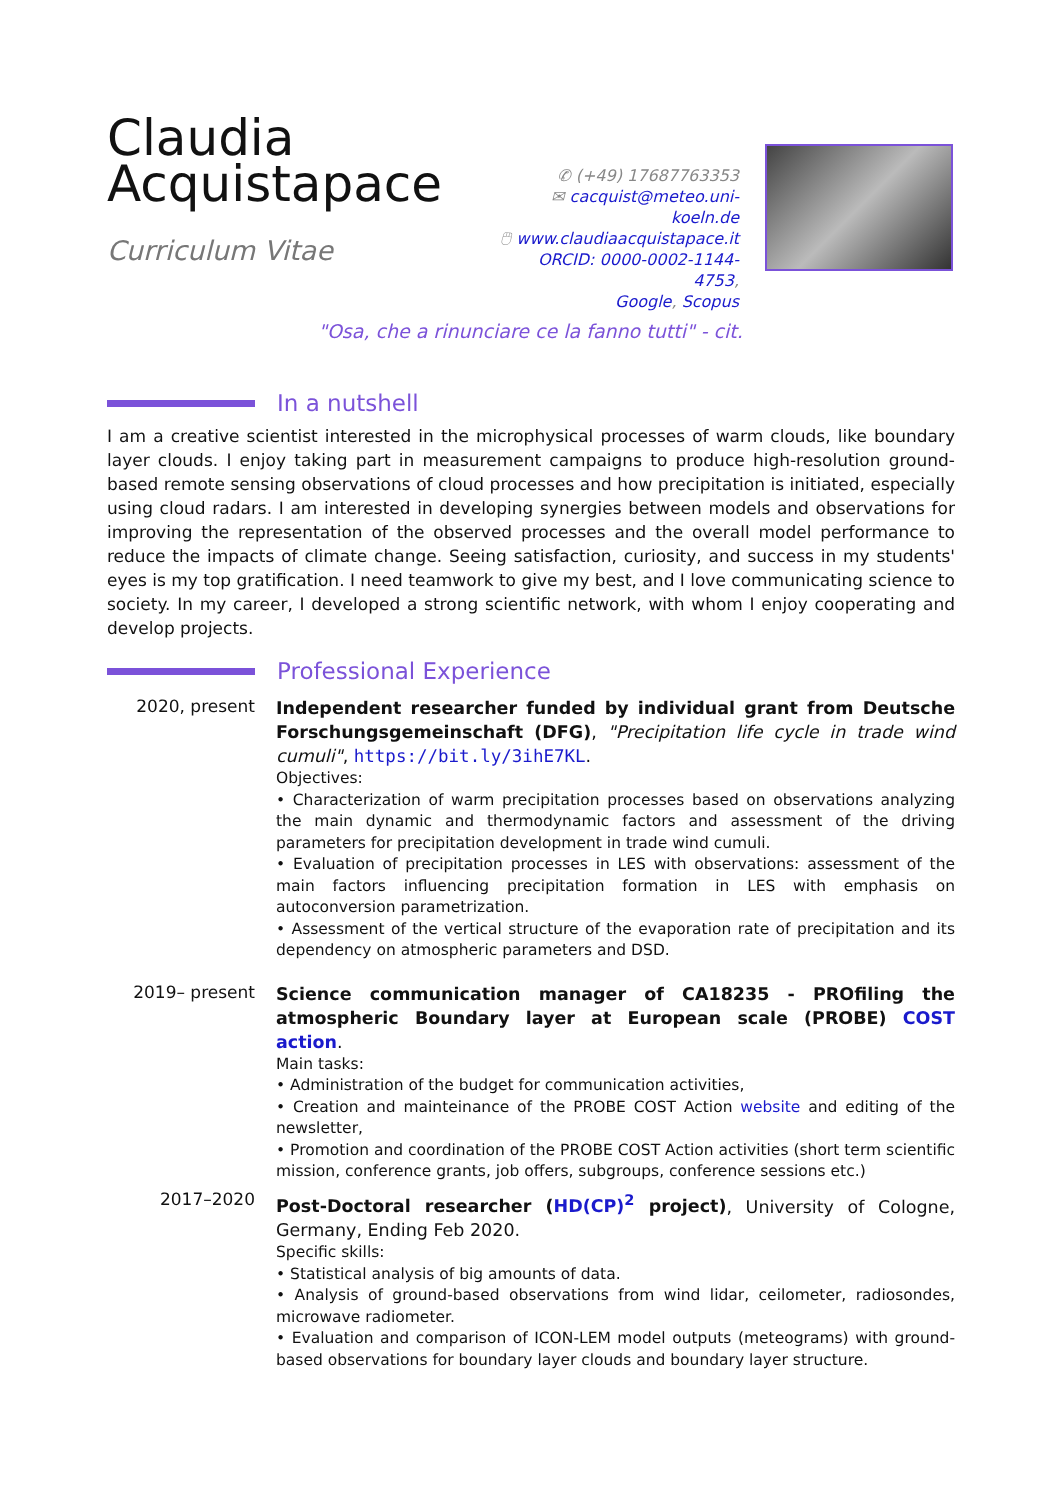Claudia
Acquistapace
Curriculum Vitae
✆ (+49) 17687763353
✉ cacquist@meteo.uni-koeln.de
🖱 www.claudiaacquistapace.it
ORCID: 0000-0002-1144-4753,
Google, Scopus
"Osa, che a rinunciare ce la fanno tutti" - cit.
In a nutshell
I am a creative scientist interested in the microphysical processes of warm clouds, like boundary layer clouds. I enjoy taking part in measurement campaigns to produce high-resolution ground-based remote sensing observations of cloud processes and how precipitation is initiated, especially using cloud radars. I am interested in developing synergies between models and observations for improving the representation of the observed processes and the overall model performance to reduce the impacts of climate change. Seeing satisfaction, curiosity, and success in my students' eyes is my top gratification. I need teamwork to give my best, and I love communicating science to society. In my career, I developed a strong scientific network, with whom I enjoy cooperating and develop projects.
Professional Experience
2020, present
Independent researcher funded by individual grant from Deutsche Forschungsgemeinschaft (DFG), "Precipitation life cycle in trade wind cumuli", https://bit.ly/3ihE7KL.
Objectives:
• Characterization of warm precipitation processes based on observations analyzing the main dynamic and thermodynamic factors and assessment of the driving parameters for precipitation development in trade wind cumuli.
• Evaluation of precipitation processes in LES with observations: assessment of the main factors influencing precipitation formation in LES with emphasis on autoconversion parametrization.
• Assessment of the vertical structure of the evaporation rate of precipitation and its dependency on atmospheric parameters and DSD.
2019– present
Science communication manager of CA18235 - PROfiling the atmospheric Boundary layer at European scale (PROBE) COST action.
Main tasks:
• Administration of the budget for communication activities,
• Creation and mainteinance of the PROBE COST Action website and editing of the newsletter,
• Promotion and coordination of the PROBE COST Action activities (short term scientific mission, conference grants, job offers, subgroups, conference sessions etc.)
2017–2020
Post-Doctoral researcher (HD(CP)<sup>2</sup> project), University of Cologne, Germany, Ending Feb 2020.
Specific skills:
• Statistical analysis of big amounts of data.
• Analysis of ground-based observations from wind lidar, ceilometer, radiosondes, microwave radiometer.
• Evaluation and comparison of ICON-LEM model outputs (meteograms) with ground-based observations for boundary layer clouds and boundary layer structure.